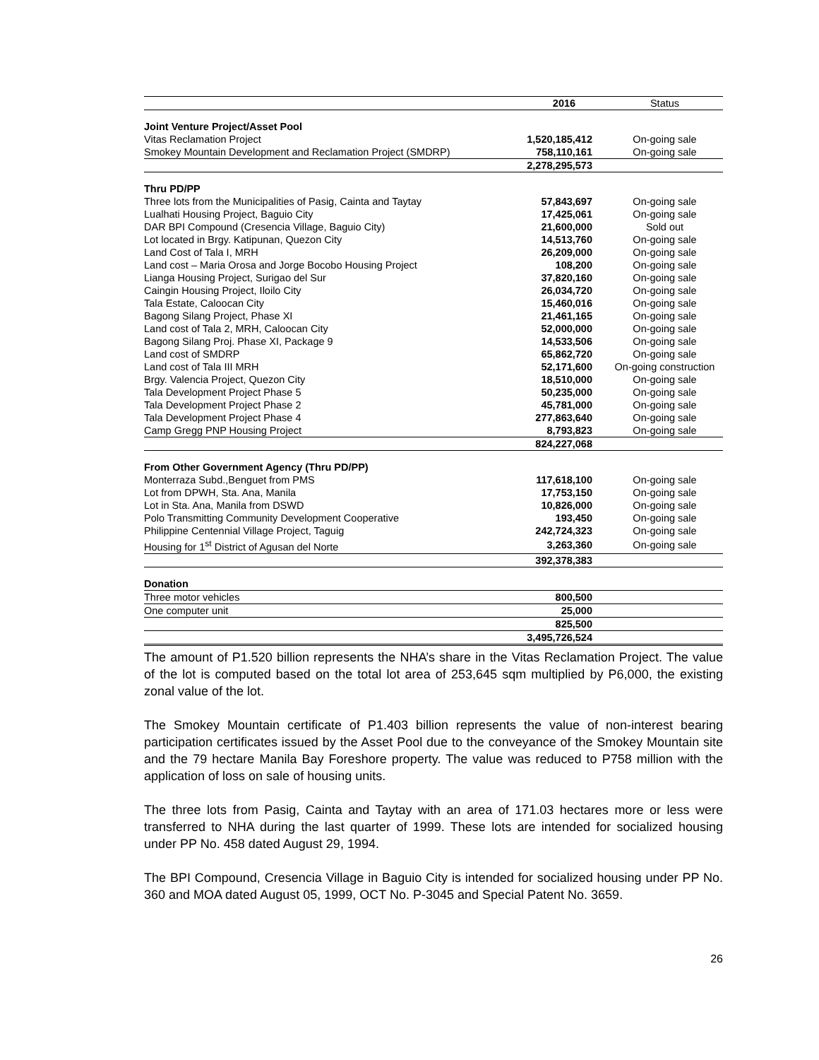| | 2016 | Status |
| --- | --- | --- |
| Joint Venture Project/Asset Pool | | |
| Vitas Reclamation Project | 1,520,185,412 | On-going sale |
| Smokey Mountain Development and Reclamation Project (SMDRP) | 758,110,161 | On-going sale |
| | 2,278,295,573 | |
| Thru PD/PP | | |
| Three lots from the Municipalities of Pasig, Cainta and Taytay | 57,843,697 | On-going sale |
| Lualhati Housing Project, Baguio City | 17,425,061 | On-going sale |
| DAR BPI Compound (Cresencia Village, Baguio City) | 21,600,000 | Sold out |
| Lot located in Brgy. Katipunan, Quezon City | 14,513,760 | On-going sale |
| Land Cost of Tala I, MRH | 26,209,000 | On-going sale |
| Land cost – Maria Orosa and Jorge Bocobo Housing Project | 108,200 | On-going sale |
| Lianga Housing Project, Surigao del Sur | 37,820,160 | On-going sale |
| Caingin Housing Project, Iloilo City | 26,034,720 | On-going sale |
| Tala Estate, Caloocan City | 15,460,016 | On-going sale |
| Bagong Silang Project, Phase XI | 21,461,165 | On-going sale |
| Land cost of Tala 2, MRH, Caloocan City | 52,000,000 | On-going sale |
| Bagong Silang Proj. Phase XI, Package 9 | 14,533,506 | On-going sale |
| Land cost of SMDRP | 65,862,720 | On-going sale |
| Land cost of Tala III MRH | 52,171,600 | On-going construction |
| Brgy. Valencia Project, Quezon City | 18,510,000 | On-going sale |
| Tala Development Project Phase 5 | 50,235,000 | On-going sale |
| Tala Development Project Phase 2 | 45,781,000 | On-going sale |
| Tala Development Project Phase 4 | 277,863,640 | On-going sale |
| Camp Gregg PNP Housing Project | 8,793,823 | On-going sale |
| | 824,227,068 | |
| From Other Government Agency (Thru PD/PP) | | |
| Monterraza Subd.,Benguet from PMS | 117,618,100 | On-going sale |
| Lot from DPWH, Sta. Ana, Manila | 17,753,150 | On-going sale |
| Lot in Sta. Ana, Manila from DSWD | 10,826,000 | On-going sale |
| Polo Transmitting Community Development Cooperative | 193,450 | On-going sale |
| Philippine Centennial Village Project, Taguig | 242,724,323 | On-going sale |
| Housing for 1<sup>st</sup> District of Agusan del Norte | 3,263,360 | On-going sale |
| | 392,378,383 | |
| Donation | | |
| Three motor vehicles | 800,500 | |
| One computer unit | 25,000 | |
| | 825,500 | |
| | 3,495,726,524 | |
The amount of P1.520 billion represents the NHA’s share in the Vitas Reclamation Project. The value of the lot is computed based on the total lot area of 253,645 sqm multiplied by P6,000, the existing zonal value of the lot.
The Smokey Mountain certificate of P1.403 billion represents the value of non-interest bearing participation certificates issued by the Asset Pool due to the conveyance of the Smokey Mountain site and the 79 hectare Manila Bay Foreshore property. The value was reduced to P758 million with the application of loss on sale of housing units.
The three lots from Pasig, Cainta and Taytay with an area of 171.03 hectares more or less were transferred to NHA during the last quarter of 1999. These lots are intended for socialized housing under PP No. 458 dated August 29, 1994.
The BPI Compound, Cresencia Village in Baguio City is intended for socialized housing under PP No. 360 and MOA dated August 05, 1999, OCT No. P-3045 and Special Patent No. 3659.
26